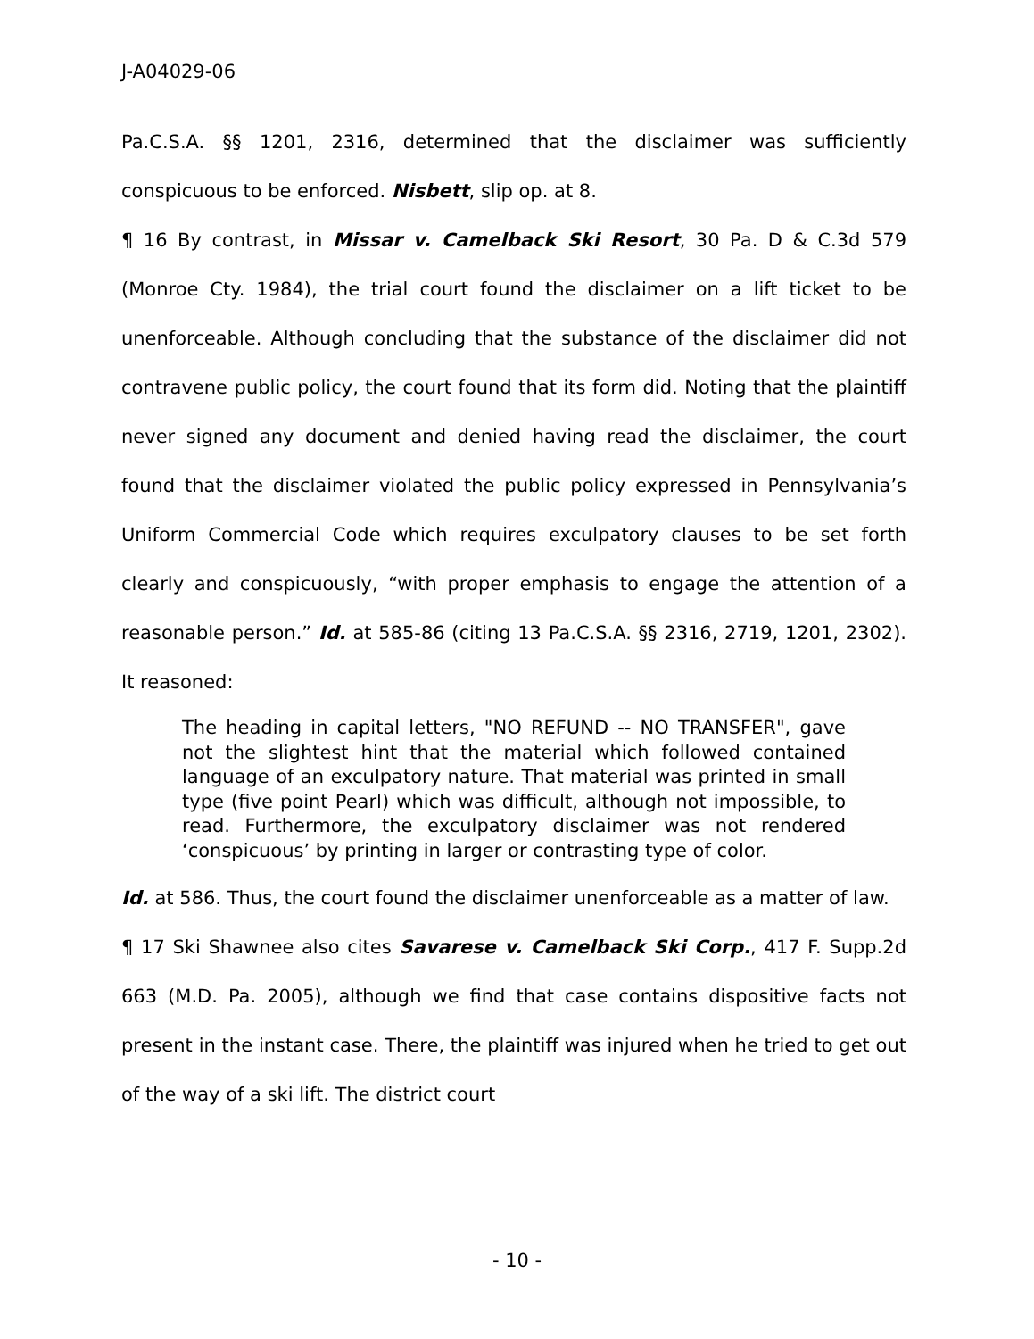J-A04029-06
Pa.C.S.A. §§ 1201, 2316, determined that the disclaimer was sufficiently conspicuous to be enforced. Nisbett, slip op. at 8.
¶ 16 By contrast, in Missar v. Camelback Ski Resort, 30 Pa. D & C.3d 579 (Monroe Cty. 1984), the trial court found the disclaimer on a lift ticket to be unenforceable. Although concluding that the substance of the disclaimer did not contravene public policy, the court found that its form did. Noting that the plaintiff never signed any document and denied having read the disclaimer, the court found that the disclaimer violated the public policy expressed in Pennsylvania’s Uniform Commercial Code which requires exculpatory clauses to be set forth clearly and conspicuously, “with proper emphasis to engage the attention of a reasonable person.” Id. at 585-86 (citing 13 Pa.C.S.A. §§ 2316, 2719, 1201, 2302). It reasoned:
The heading in capital letters, "NO REFUND -- NO TRANSFER", gave not the slightest hint that the material which followed contained language of an exculpatory nature. That material was printed in small type (five point Pearl) which was difficult, although not impossible, to read. Furthermore, the exculpatory disclaimer was not rendered ‘conspicuous’ by printing in larger or contrasting type of color.
Id. at 586. Thus, the court found the disclaimer unenforceable as a matter of law.
¶ 17 Ski Shawnee also cites Savarese v. Camelback Ski Corp., 417 F. Supp.2d 663 (M.D. Pa. 2005), although we find that case contains dispositive facts not present in the instant case. There, the plaintiff was injured when he tried to get out of the way of a ski lift. The district court
- 10 -